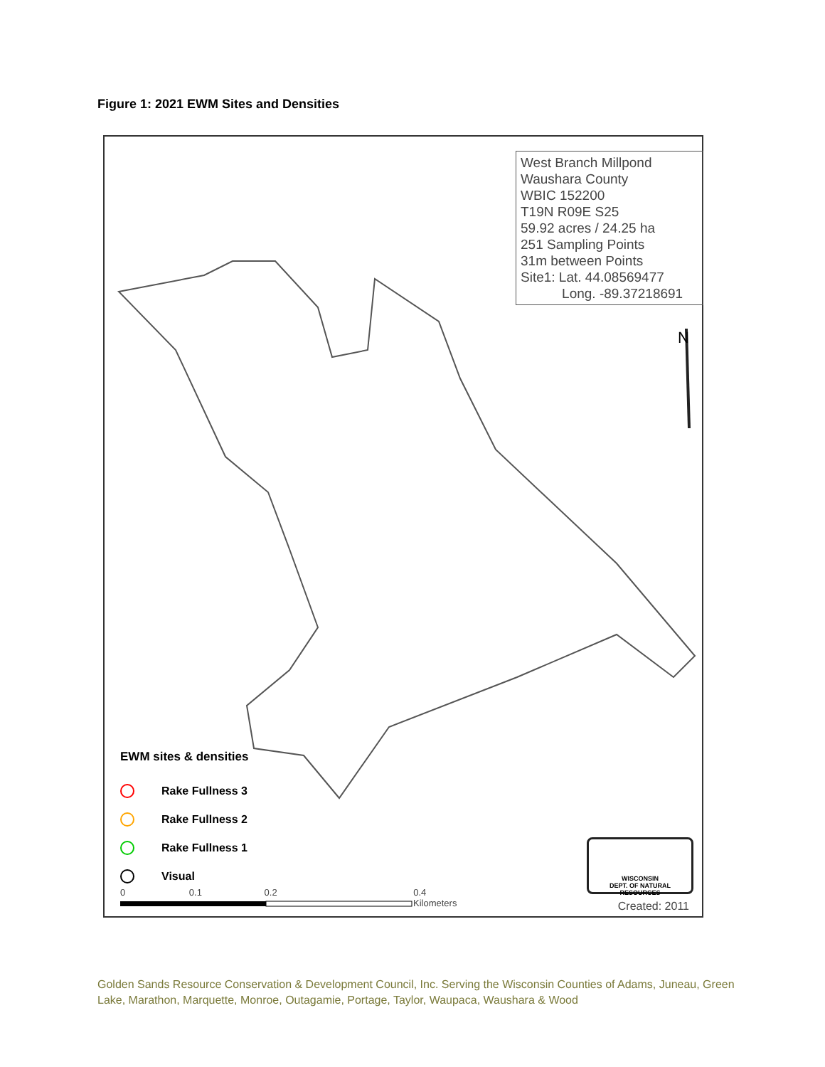Figure 1: 2021 EWM Sites and Densities
West Branch Millpond
Waushara County
WBIC 152200
T19N R09E S25
59.92 acres / 24.25 ha
251 Sampling Points
31m between Points
Site1: Lat. 44.08569477
Long. -89.37218691
N
EWM sites & densities
Rake Fullness 3
Rake Fullness 2
Rake Fullness 1
Visual
0 0.1 0.2 0.4
Kilometers
WISCONSIN
DEPT. OF NATURAL RESOURCES
Created: 2011
Golden Sands Resource Conservation & Development Council, Inc. Serving the Wisconsin Counties of Adams, Juneau, Green Lake, Marathon, Marquette, Monroe, Outagamie, Portage, Taylor, Waupaca, Waushara & Wood